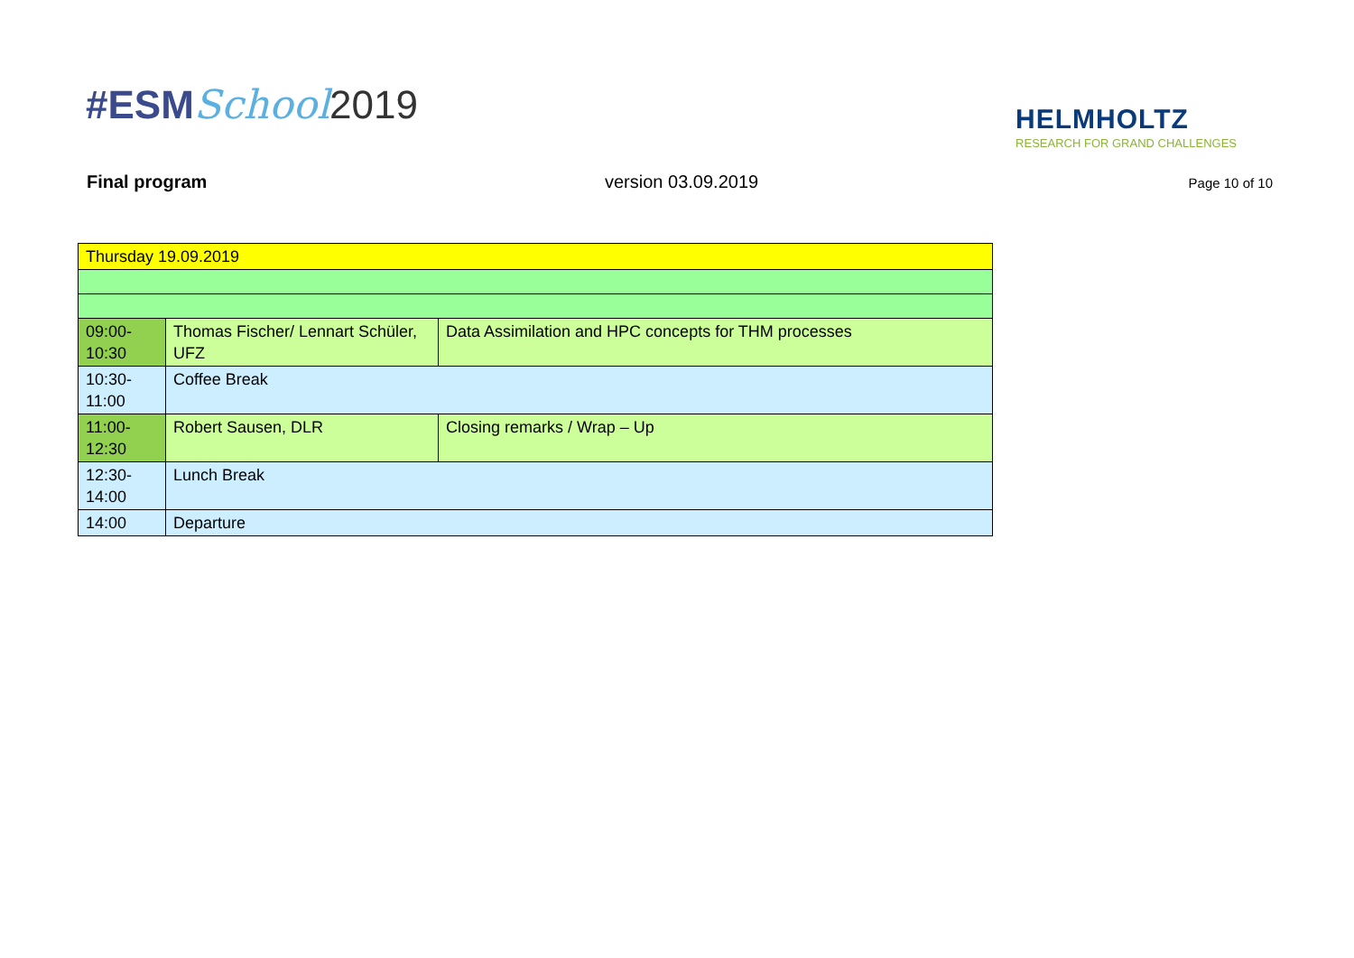#ESMSchool 2019
HELMHOLTZ
RESEARCH FOR GRAND CHALLENGES
Final program version 03.09.2019
Page 10 of 10
| Thursday 19.09.2019 | | |
| 09:00- 10:30 | Thomas Fischer/ Lennart Schüler, UFZ | Data Assimilation and HPC concepts for THM processes |
| 10:30- 11:00 | Coffee Break | |
| 11:00- 12:30 | Robert Sausen, DLR | Closing remarks / Wrap – Up |
| 12:30- 14:00 | Lunch Break | |
| 14:00 | Departure | |